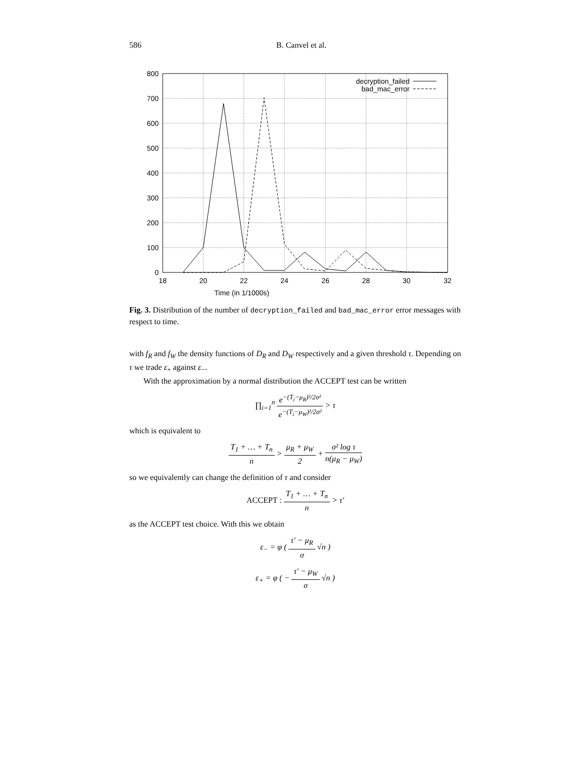586 B. Canvel et al.
800
700
600
500
400
300
200
100
0
18
20
22
24
26
28
30
32
Time (in 1/1000s)
decryption_failed
bad_mac_error
Fig. 3. Distribution of the number of decryption_failed and bad_mac_error error messages with respect to time.
with f<sub>R</sub> and f<sub>W</sub> the density functions of D<sub>R</sub> and D<sub>W</sub> respectively and a given threshold τ. Depending on τ we trade ε<sub>+</sub> against ε<sub>−</sub>.
With the approximation by a normal distribution the ACCEPT test can be written
∏<sub>i=1</sub><sup>n</sup> e<sup>−(T<sub>i</sub>−μ<sub>R</sub>)²/2σ²</sup> e<sup>−(T<sub>i</sub>−μ<sub>W</sub>)²/2σ²</sup> > τ
which is equivalent to
T<sub>1</sub> + … + T<sub>n</sub> n > μ<sub>R</sub> + μ<sub>W</sub> 2 + σ² log τ n(μ<sub>R</sub> − μ<sub>W</sub>)
so we equivalently can change the definition of τ and consider
ACCEPT : T<sub>1</sub> + … + T<sub>n</sub> n > τ′
as the ACCEPT test choice. With this we obtain
ε<sub>−</sub> = φ ( τ′ − μ<sub>R</sub> σ √n )
ε<sub>+</sub> = φ ( − τ′ − μ<sub>W</sub> σ √n )